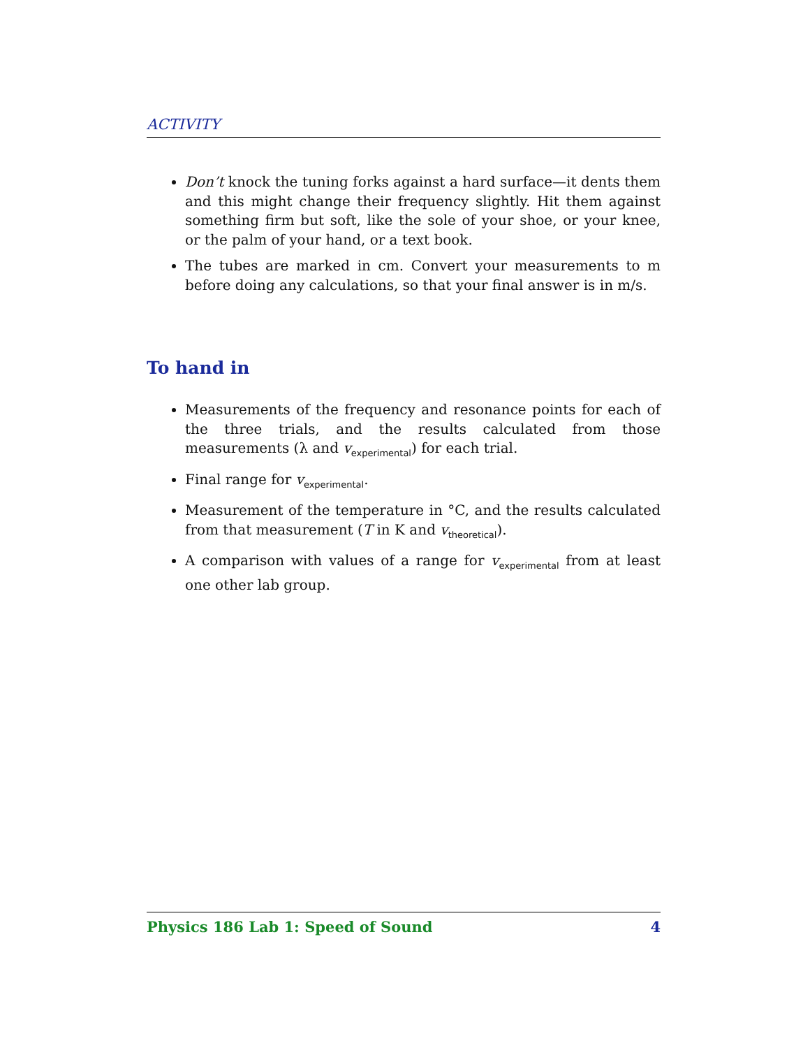ACTIVITY
Don’t knock the tuning forks against a hard surface—it dents them and this might change their frequency slightly. Hit them against something firm but soft, like the sole of your shoe, or your knee, or the palm of your hand, or a text book.
The tubes are marked in cm. Convert your measurements to m before doing any calculations, so that your final answer is in m/s.
To hand in
Measurements of the frequency and resonance points for each of the three trials, and the results calculated from those measurements (λ and v<sub>experimental</sub>) for each trial.
Final range for v<sub>experimental</sub>.
Measurement of the temperature in °C, and the results calculated from that measurement (T in K and v<sub>theoretical</sub>).
A comparison with values of a range for v<sub>experimental</sub> from at least one other lab group.
Physics 186 Lab 1: Speed of Sound 4